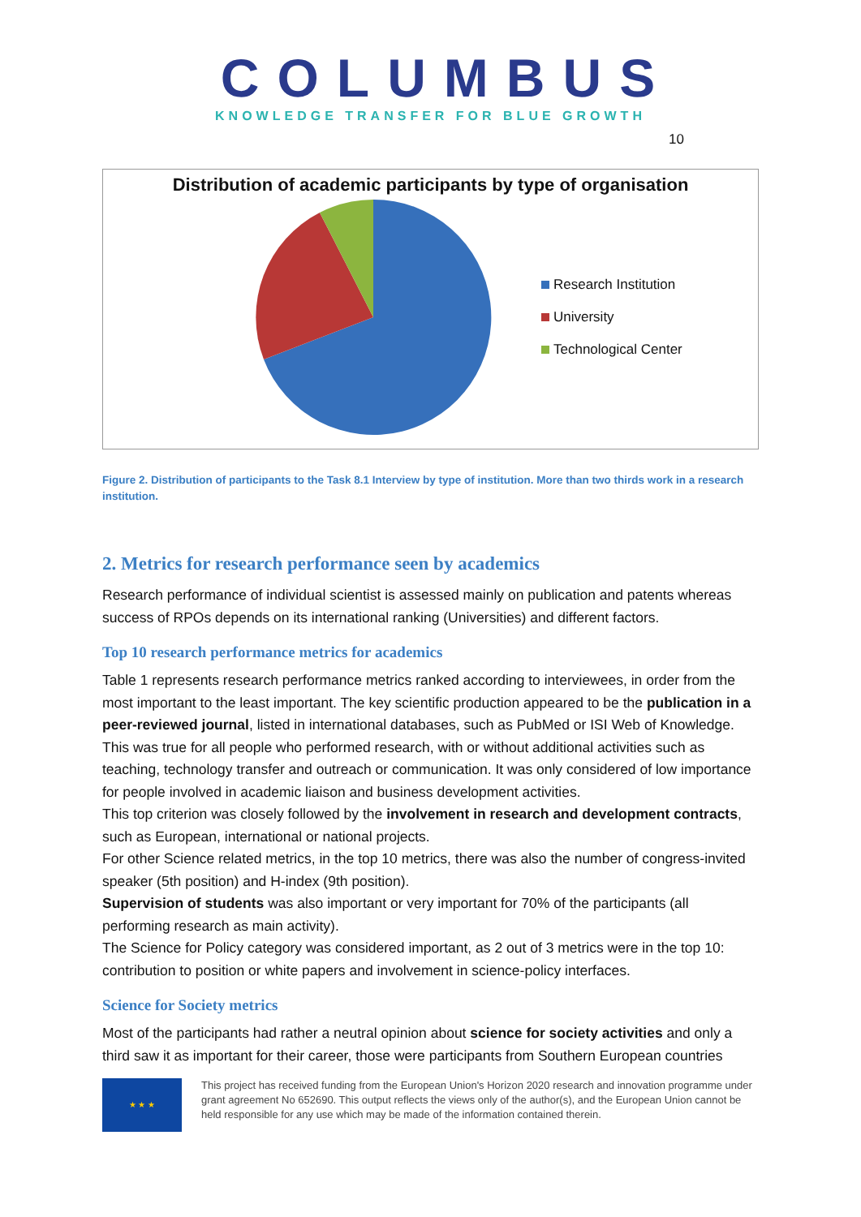COLUMBUS
KNOWLEDGE TRANSFER FOR BLUE GROWTH
10
Distribution of academic participants by type of organisation
Research Institution
University
Technological Center
Figure 2. Distribution of participants to the Task 8.1 Interview by type of institution. More than two thirds work in a research institution.
2. Metrics for research performance seen by academics
Research performance of individual scientist is assessed mainly on publication and patents whereas success of RPOs depends on its international ranking (Universities) and different factors.
Top 10 research performance metrics for academics
Table 1 represents research performance metrics ranked according to interviewees, in order from the most important to the least important. The key scientific production appeared to be the publication in a peer-reviewed journal, listed in international databases, such as PubMed or ISI Web of Knowledge. This was true for all people who performed research, with or without additional activities such as teaching, technology transfer and outreach or communication. It was only considered of low importance for people involved in academic liaison and business development activities.
This top criterion was closely followed by the involvement in research and development contracts, such as European, international or national projects.
For other Science related metrics, in the top 10 metrics, there was also the number of congress-invited speaker (5th position) and H-index (9th position).
Supervision of students was also important or very important for 70% of the participants (all performing research as main activity).
The Science for Policy category was considered important, as 2 out of 3 metrics were in the top 10: contribution to position or white papers and involvement in science-policy interfaces.
Science for Society metrics
Most of the participants had rather a neutral opinion about science for society activities and only a third saw it as important for their career, those were participants from Southern European countries
★ ★ ★
This project has received funding from the European Union's Horizon 2020 research and innovation programme under grant agreement No 652690. This output reflects the views only of the author(s), and the European Union cannot be held responsible for any use which may be made of the information contained therein.